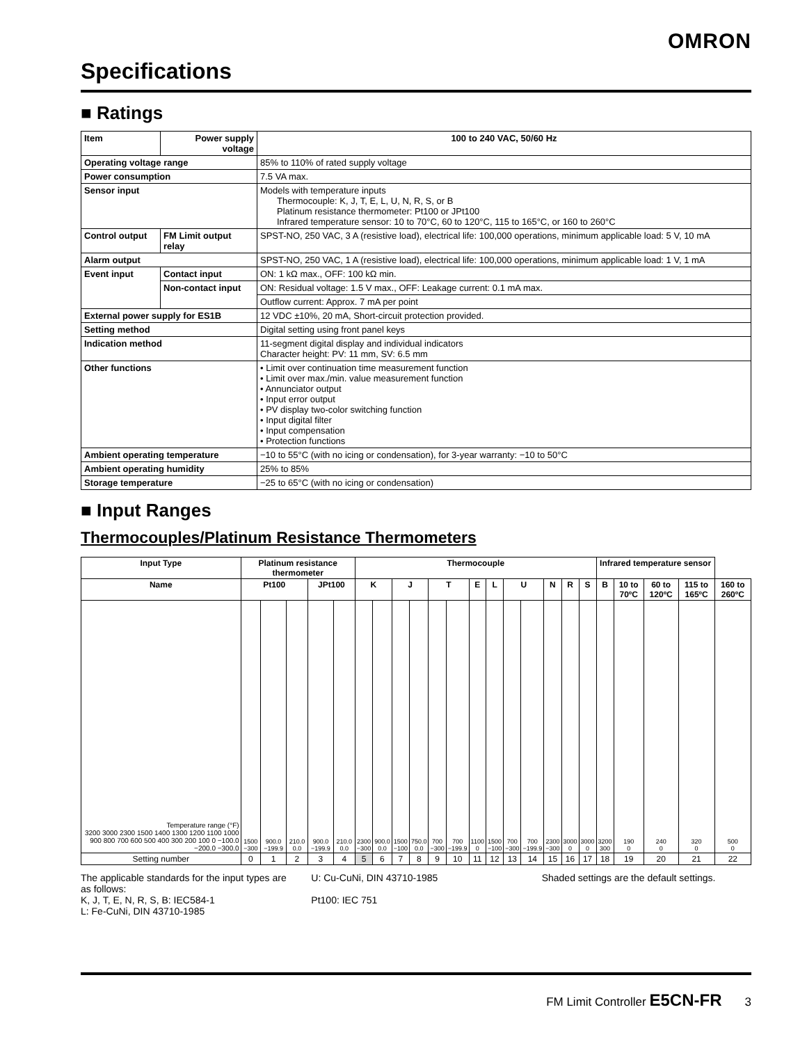OMRON
Specifications
■ Ratings
| Item | Power supply voltage | 100 to 240 VAC, 50/60 Hz |
| --- | --- | --- |
| Operating voltage range | | 85% to 110% of rated supply voltage |
| Power consumption | | 7.5 VA max. |
| Sensor input | | Models with temperature inputs Thermocouple: K, J, T, E, L, U, N, R, S, or B Platinum resistance thermometer: Pt100 or JPt100 Infrared temperature sensor: 10 to 70°C, 60 to 120°C, 115 to 165°C, or 160 to 260°C |
| Control output | FM Limit output relay | SPST-NO, 250 VAC, 3 A (resistive load), electrical life: 100,000 operations, minimum applicable load: 5 V, 10 mA |
| Alarm output | | SPST-NO, 250 VAC, 1 A (resistive load), electrical life: 100,000 operations, minimum applicable load: 1 V, 1 mA |
| Event input | Contact input | ON: 1 kΩ max., OFF: 100 kΩ min. |
| | Non-contact input | ON: Residual voltage: 1.5 V max., OFF: Leakage current: 0.1 mA max. |
| | | Outflow current: Approx. 7 mA per point |
| External power supply for ES1B | | 12 VDC ±10%, 20 mA, Short-circuit protection provided. |
| Setting method | | Digital setting using front panel keys |
| Indication method | | 11-segment digital display and individual indicators Character height: PV: 11 mm, SV: 6.5 mm |
| Other functions | | • Limit over continuation time measurement function • Limit over max./min. value measurement function • Annunciator output • Input error output • PV display two-color switching function • Input digital filter • Input compensation • Protection functions |
| Ambient operating temperature | | −10 to 55°C (with no icing or condensation), for 3-year warranty: −10 to 50°C |
| Ambient operating humidity | | 25% to 85% |
| Storage temperature | | −25 to 65°C (with no icing or condensation) |
■ Input Ranges
Thermocouples/Platinum Resistance Thermometers
| Input Type | Platinum resistance thermometer | | | | | Thermocouple | | | | | | | | | | | | | Infrared temperature sensor | | | | |
| --- | --- | --- | --- | --- | --- | --- | --- | --- | --- | --- | --- | --- | --- | --- | --- | --- | --- | --- | --- | --- | --- | --- | --- |
| Name | Pt100 | | | JPt100 | | K | | J | | T | | E | L | U | | N | R | S | B | 10 to 70ºC | 60 to 120ºC | 115 to 165ºC | 160 to 260ºC |
| Temperature range (°F) 3200 3000 2300 1500 1400 1300 1200 1100 1000 900 800 700 600 500 400 300 200 100 0 −100.0 −200.0 −300.0 | 1500 −300 | 900.0 −199.9 | 210.0 0.0 | 900.0 −199.9 | 210.0 0.0 | 2300 −300 | 900.0 0.0 | 1500 −100 | 750.0 0.0 | 700 −300 | 700 −199.9 | 1100 0 | 1500 −100 | 700 −300 | 700 −199.9 | 2300 −300 | 3000 0 | 3000 0 | 3200 300 | 190 0 | 240 0 | 320 0 | 500 0 |
| Setting number | 0 | 1 | 2 | 3 | 4 | 5 | 6 | 7 | 8 | 9 | 10 | 11 | 12 | 13 | 14 | 15 | 16 | 17 | 18 | 19 | 20 | 21 | 22 |
The applicable standards for the input types are as follows:
K, J, T, E, N, R, S, B: IEC584-1
L: Fe-CuNi, DIN 43710-1985
U: Cu-CuNi, DIN 43710-1985
Pt100: IEC 751
Shaded settings are the default settings.
FM Limit Controller E5CN-FR 3